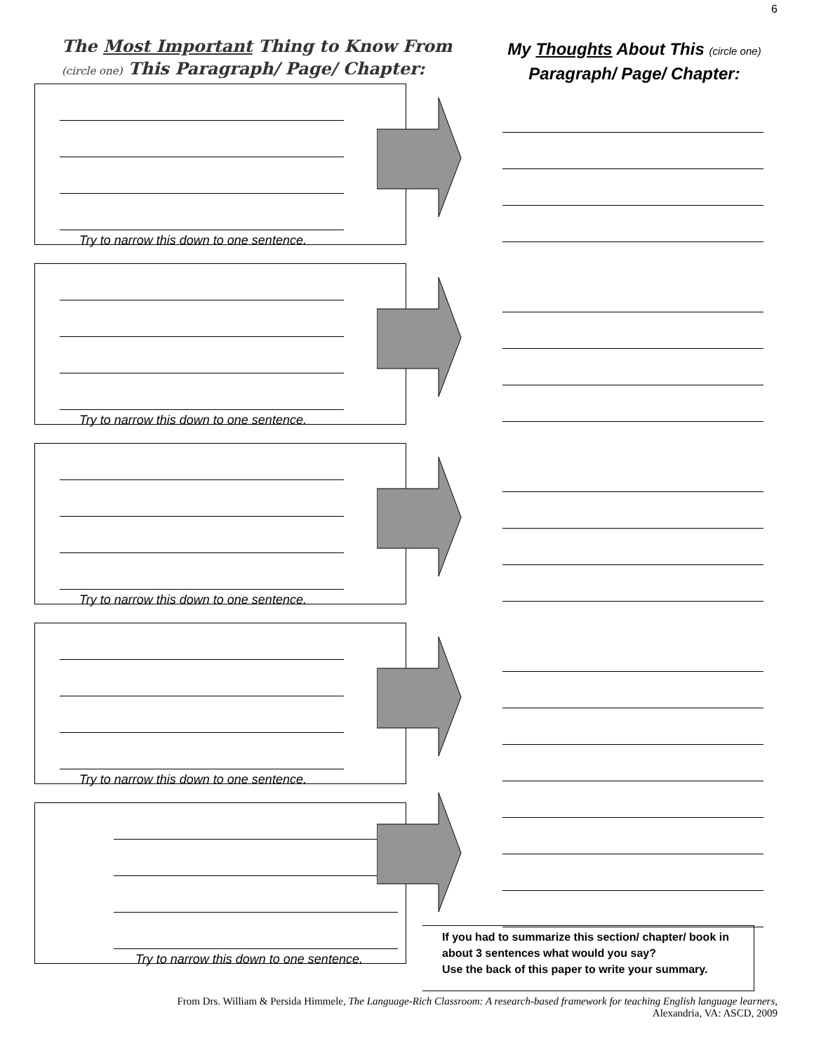6
The Most Important Thing to Know From
(circle one) This Paragraph/ Page/ Chapter:
My Thoughts About This (circle one)
Paragraph/ Page/ Chapter:
Try to narrow this down to one sentence.
Try to narrow this down to one sentence.
Try to narrow this down to one sentence.
Try to narrow this down to one sentence.
Try to narrow this down to one sentence.
If you had to summarize this section/ chapter/ book in about 3 sentences what would you say?
Use the back of this paper to write your summary.
From Drs. William & Persida Himmele, The Language-Rich Classroom: A research-based framework for teaching English language learners,
Alexandria, VA: ASCD, 2009